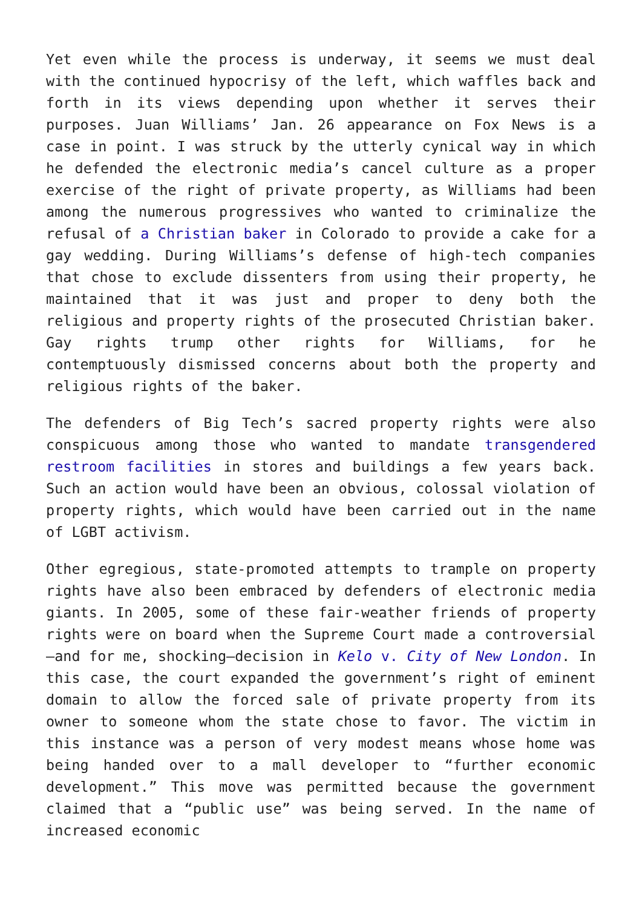Yet even while the process is underway, it seems we must deal with the continued hypocrisy of the left, which waffles back and forth in its views depending upon whether it serves their purposes. Juan Williams’ Jan. 26 appearance on Fox News is a case in point. I was struck by the utterly cynical way in which he defended the electronic media’s cancel culture as a proper exercise of the right of private property, as Williams had been among the numerous progressives who wanted to criminalize the refusal of a Christian baker in Colorado to provide a cake for a gay wedding. During Williams’s defense of high-tech companies that chose to exclude dissenters from using their property, he maintained that it was just and proper to deny both the religious and property rights of the prosecuted Christian baker. Gay rights trump other rights for Williams, for he contemptuously dismissed concerns about both the property and religious rights of the baker.
The defenders of Big Tech’s sacred property rights were also conspicuous among those who wanted to mandate transgendered restroom facilities in stores and buildings a few years back. Such an action would have been an obvious, colossal violation of property rights, which would have been carried out in the name of LGBT activism.
Other egregious, state-promoted attempts to trample on property rights have also been embraced by defenders of electronic media giants. In 2005, some of these fair-weather friends of property rights were on board when the Supreme Court made a controversial—and for me, shocking—decision in Kelo v. City of New London. In this case, the court expanded the government’s right of eminent domain to allow the forced sale of private property from its owner to someone whom the state chose to favor. The victim in this instance was a person of very modest means whose home was being handed over to a mall developer to “further economic development.” This move was permitted because the government claimed that a “public use” was being served. In the name of increased economic